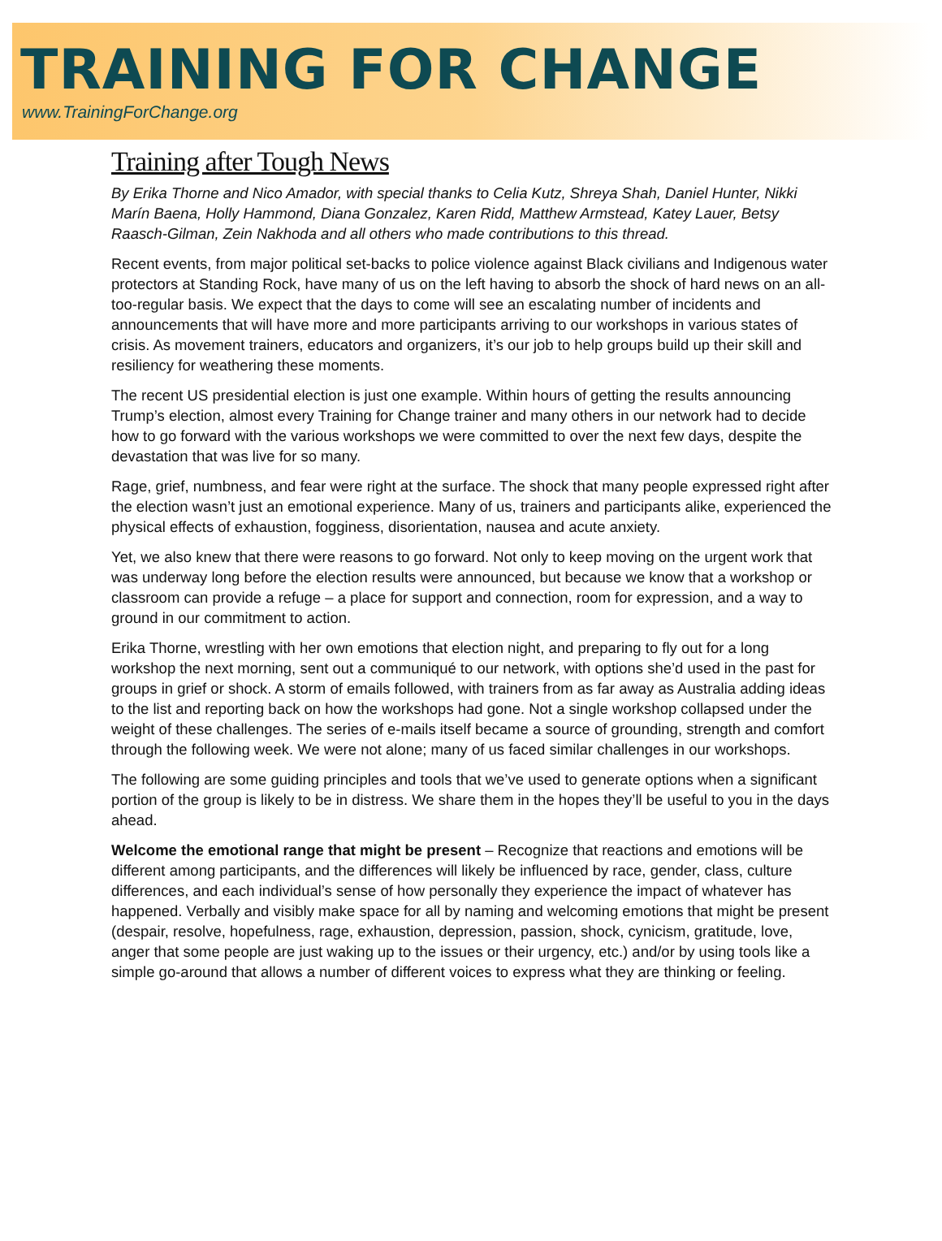TRAINING FOR CHANGE
www.TrainingForChange.org
Training after Tough News
By Erika Thorne and Nico Amador, with special thanks to Celia Kutz, Shreya Shah, Daniel Hunter, Nikki Marín Baena, Holly Hammond, Diana Gonzalez, Karen Ridd, Matthew Armstead, Katey Lauer, Betsy Raasch-Gilman, Zein Nakhoda and all others who made contributions to this thread.
Recent events, from major political set-backs to police violence against Black civilians and Indigenous water protectors at Standing Rock, have many of us on the left having to absorb the shock of hard news on an all-too-regular basis. We expect that the days to come will see an escalating number of incidents and announcements that will have more and more participants arriving to our workshops in various states of crisis. As movement trainers, educators and organizers, it’s our job to help groups build up their skill and resiliency for weathering these moments.
The recent US presidential election is just one example. Within hours of getting the results announcing Trump’s election, almost every Training for Change trainer and many others in our network had to decide how to go forward with the various workshops we were committed to over the next few days, despite the devastation that was live for so many.
Rage, grief, numbness, and fear were right at the surface. The shock that many people expressed right after the election wasn’t just an emotional experience. Many of us, trainers and participants alike, experienced the physical effects of exhaustion, fogginess, disorientation, nausea and acute anxiety.
Yet, we also knew that there were reasons to go forward. Not only to keep moving on the urgent work that was underway long before the election results were announced, but because we know that a workshop or classroom can provide a refuge – a place for support and connection, room for expression, and a way to ground in our commitment to action.
Erika Thorne, wrestling with her own emotions that election night, and preparing to fly out for a long workshop the next morning, sent out a communiqué to our network, with options she’d used in the past for groups in grief or shock. A storm of emails followed, with trainers from as far away as Australia adding ideas to the list and reporting back on how the workshops had gone. Not a single workshop collapsed under the weight of these challenges. The series of e-mails itself became a source of grounding, strength and comfort through the following week. We were not alone; many of us faced similar challenges in our workshops.
The following are some guiding principles and tools that we’ve used to generate options when a significant portion of the group is likely to be in distress. We share them in the hopes they’ll be useful to you in the days ahead.
Welcome the emotional range that might be present – Recognize that reactions and emotions will be different among participants, and the differences will likely be influenced by race, gender, class, culture differences, and each individual’s sense of how personally they experience the impact of whatever has happened. Verbally and visibly make space for all by naming and welcoming emotions that might be present (despair, resolve, hopefulness, rage, exhaustion, depression, passion, shock, cynicism, gratitude, love, anger that some people are just waking up to the issues or their urgency, etc.) and/or by using tools like a simple go-around that allows a number of different voices to express what they are thinking or feeling.